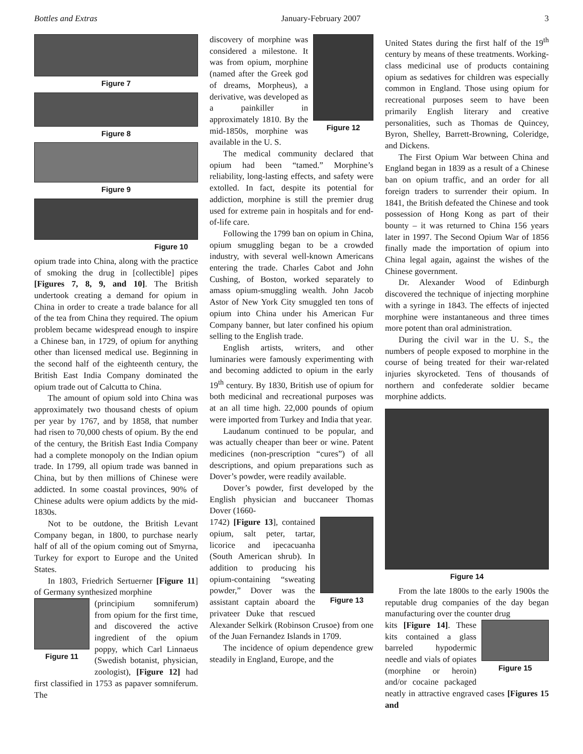Bottles and Extras January-February 2007 3
Figure 7
Figure 8
Figure 9
Figure 10
opium trade into China, along with the practice of smoking the drug in [collectible] pipes [Figures 7, 8, 9, and 10]. The British undertook creating a demand for opium in China in order to create a trade balance for all of the tea from China they required. The opium problem became widespread enough to inspire a Chinese ban, in 1729, of opium for anything other than licensed medical use. Beginning in the second half of the eighteenth century, the British East India Company dominated the opium trade out of Calcutta to China.
The amount of opium sold into China was approximately two thousand chests of opium per year by 1767, and by 1858, that number had risen to 70,000 chests of opium. By the end of the century, the British East India Company had a complete monopoly on the Indian opium trade. In 1799, all opium trade was banned in China, but by then millions of Chinese were addicted. In some coastal provinces, 90% of Chinese adults were opium addicts by the mid-1830s.
Not to be outdone, the British Levant Company began, in 1800, to purchase nearly half of all of the opium coming out of Smyrna, Turkey for export to Europe and the United States.
In 1803, Friedrich Sertuerner [Figure 11] of Germany synthesized morphine
Figure 11
(principium somniferum) from opium for the first time, and discovered the active ingredient of the opium poppy, which Carl Linnaeus (Swedish botanist, physician, zoologist), [Figure 12] had first classified in 1753 as papaver somniferum. The
Figure 12
discovery of morphine was considered a milestone. It was from opium, morphine (named after the Greek god of dreams, Morpheus), a derivative, was developed as a painkiller in approximately 1810. By the mid-1850s, morphine was available in the U. S.
The medical community declared that opium had been “tamed.” Morphine’s reliability, long-lasting effects, and safety were extolled. In fact, despite its potential for addiction, morphine is still the premier drug used for extreme pain in hospitals and for end-of-life care.
Following the 1799 ban on opium in China, opium smuggling began to be a crowded industry, with several well-known Americans entering the trade. Charles Cabot and John Cushing, of Boston, worked separately to amass opium-smuggling wealth. John Jacob Astor of New York City smuggled ten tons of opium into China under his American Fur Company banner, but later confined his opium selling to the English trade.
English artists, writers, and other luminaries were famously experimenting with and becoming addicted to opium in the early 19<sup>th</sup> century. By 1830, British use of opium for both medicinal and recreational purposes was at an all time high. 22,000 pounds of opium were imported from Turkey and India that year.
Laudanum continued to be popular, and was actually cheaper than beer or wine. Patent medicines (non-prescription “cures”) of all descriptions, and opium preparations such as Dover’s powder, were readily available.
Dover’s powder, first developed by the English physician and buccaneer Thomas Dover (1660-
Figure 13
1742) [Figure 13], contained opium, salt peter, tartar, licorice and ipecacuanha (South American shrub). In addition to producing his opium-containing “sweating powder,” Dover was the assistant captain aboard the privateer Duke that rescued Alexander Selkirk (Robinson Crusoe) from one of the Juan Fernandez Islands in 1709.
The incidence of opium dependence grew steadily in England, Europe, and the
United States during the first half of the 19<sup>th</sup> century by means of these treatments. Working-class medicinal use of products containing opium as sedatives for children was especially common in England. Those using opium for recreational purposes seem to have been primarily English literary and creative personalities, such as Thomas de Quincey, Byron, Shelley, Barrett-Browning, Coleridge, and Dickens.
The First Opium War between China and England began in 1839 as a result of a Chinese ban on opium traffic, and an order for all foreign traders to surrender their opium. In 1841, the British defeated the Chinese and took possession of Hong Kong as part of their bounty – it was returned to China 156 years later in 1997. The Second Opium War of 1856 finally made the importation of opium into China legal again, against the wishes of the Chinese government.
Dr. Alexander Wood of Edinburgh discovered the technique of injecting morphine with a syringe in 1843. The effects of injected morphine were instantaneous and three times more potent than oral administration.
During the civil war in the U. S., the numbers of people exposed to morphine in the course of being treated for their war-related injuries skyrocketed. Tens of thousands of northern and confederate soldier became morphine addicts.
Figure 14
From the late 1800s to the early 1900s the reputable drug companies of the day began manufacturing over the counter drug
Figure 15
kits [Figure 14]. These kits contained a glass barreled hypodermic needle and vials of opiates (morphine or heroin) and/or cocaine packaged neatly in attractive engraved cases [Figures 15 and